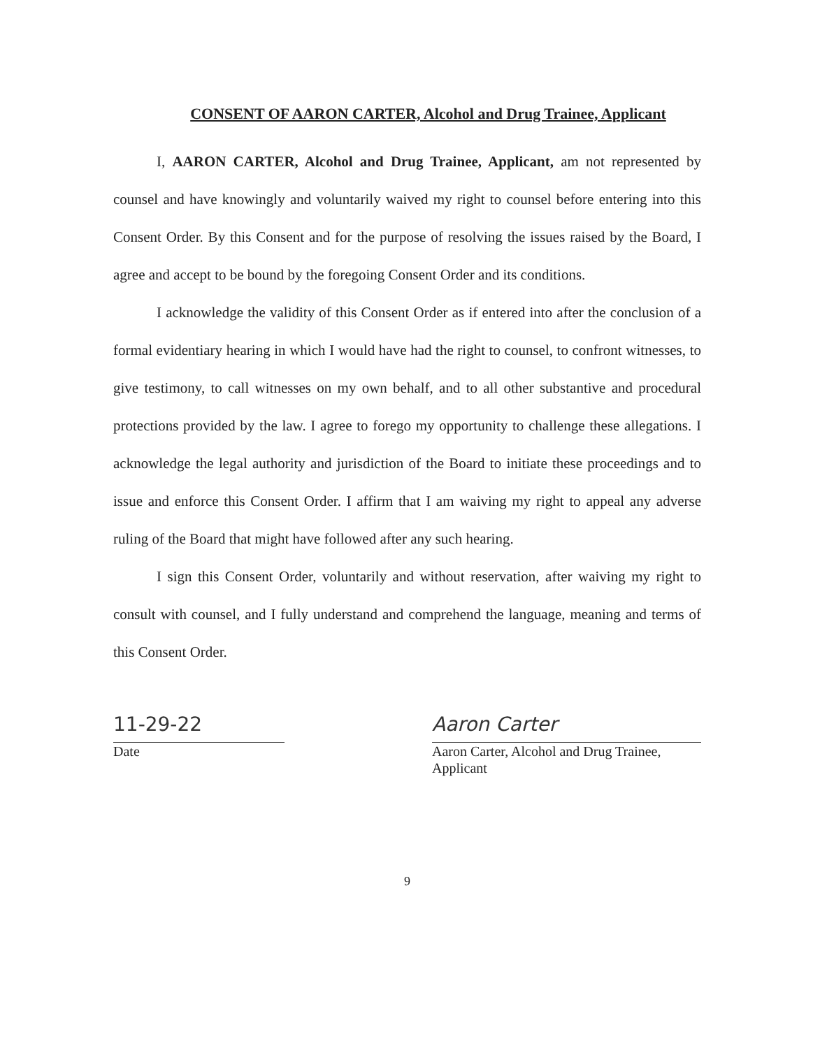CONSENT OF AARON CARTER, Alcohol and Drug Trainee, Applicant
I, AARON CARTER, Alcohol and Drug Trainee, Applicant, am not represented by counsel and have knowingly and voluntarily waived my right to counsel before entering into this Consent Order. By this Consent and for the purpose of resolving the issues raised by the Board, I agree and accept to be bound by the foregoing Consent Order and its conditions.
I acknowledge the validity of this Consent Order as if entered into after the conclusion of a formal evidentiary hearing in which I would have had the right to counsel, to confront witnesses, to give testimony, to call witnesses on my own behalf, and to all other substantive and procedural protections provided by the law. I agree to forego my opportunity to challenge these allegations. I acknowledge the legal authority and jurisdiction of the Board to initiate these proceedings and to issue and enforce this Consent Order. I affirm that I am waiving my right to appeal any adverse ruling of the Board that might have followed after any such hearing.
I sign this Consent Order, voluntarily and without reservation, after waiving my right to consult with counsel, and I fully understand and comprehend the language, meaning and terms of this Consent Order.
11-29-22
Date
Aaron Carter
Aaron Carter, Alcohol and Drug Trainee, Applicant
9